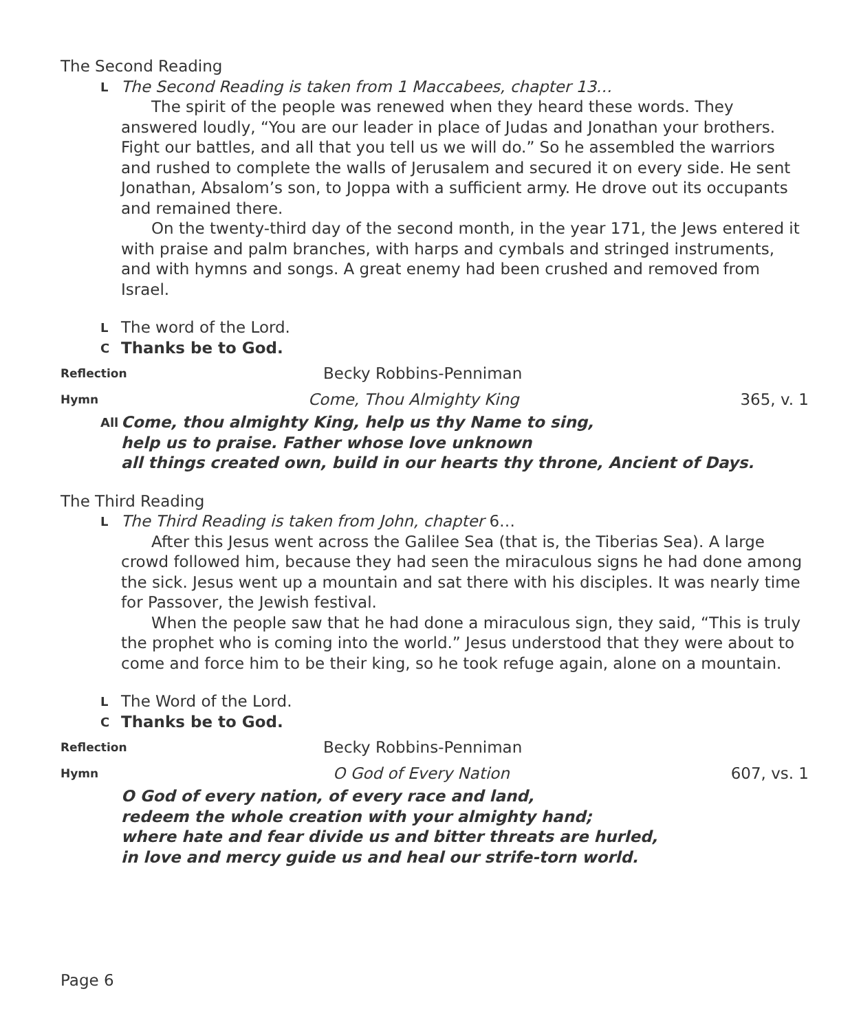The Second Reading
L The Second Reading is taken from 1 Maccabees, chapter 13…
The spirit of the people was renewed when they heard these words. They answered loudly, “You are our leader in place of Judas and Jonathan your brothers. Fight our battles, and all that you tell us we will do.” So he assembled the warriors and rushed to complete the walls of Jerusalem and secured it on every side. He sent Jonathan, Absalom’s son, to Joppa with a sufficient army. He drove out its occupants and remained there.
On the twenty-third day of the second month, in the year 171, the Jews entered it with praise and palm branches, with harps and cymbals and stringed instruments, and with hymns and songs. A great enemy had been crushed and removed from Israel.
L The word of the Lord.
C Thanks be to God.
Reflection Becky Robbins-Penniman
Hymn Come, Thou Almighty King 365, v. 1
All Come, thou almighty King, help us thy Name to sing,
help us to praise. Father whose love unknown
all things created own, build in our hearts thy throne, Ancient of Days.
The Third Reading
L The Third Reading is taken from John, chapter 6…
After this Jesus went across the Galilee Sea (that is, the Tiberias Sea). A large crowd followed him, because they had seen the miraculous signs he had done among the sick. Jesus went up a mountain and sat there with his disciples. It was nearly time for Passover, the Jewish festival.
When the people saw that he had done a miraculous sign, they said, “This is truly the prophet who is coming into the world.” Jesus understood that they were about to come and force him to be their king, so he took refuge again, alone on a mountain.
L The Word of the Lord.
C Thanks be to God.
Reflection Becky Robbins-Penniman
Hymn O God of Every Nation 607, vs. 1
O God of every nation, of every race and land,
redeem the whole creation with your almighty hand;
where hate and fear divide us and bitter threats are hurled,
in love and mercy guide us and heal our strife-torn world.
Page 6